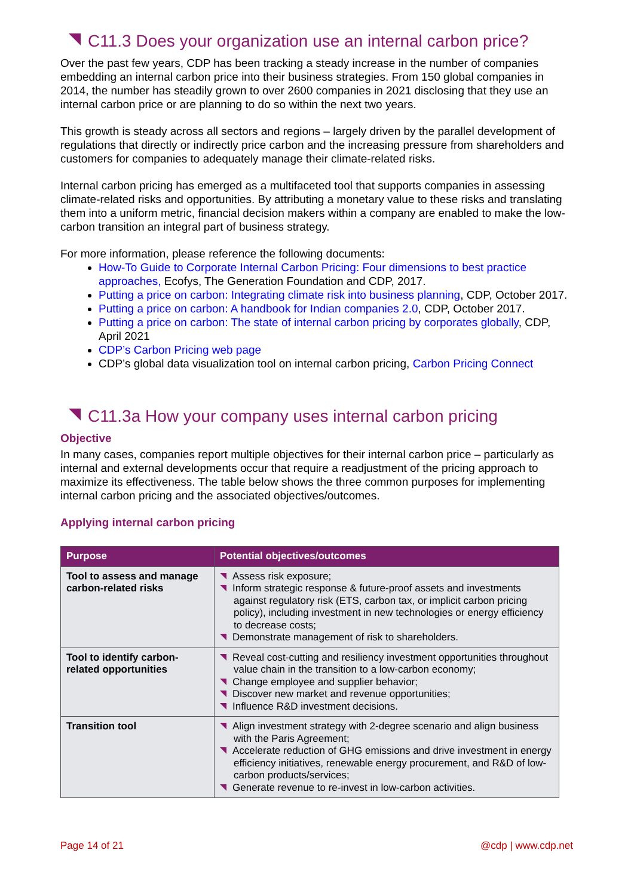C11.3 Does your organization use an internal carbon price?
Over the past few years, CDP has been tracking a steady increase in the number of companies embedding an internal carbon price into their business strategies. From 150 global companies in 2014, the number has steadily grown to over 2600 companies in 2021 disclosing that they use an internal carbon price or are planning to do so within the next two years.
This growth is steady across all sectors and regions – largely driven by the parallel development of regulations that directly or indirectly price carbon and the increasing pressure from shareholders and customers for companies to adequately manage their climate-related risks.
Internal carbon pricing has emerged as a multifaceted tool that supports companies in assessing climate-related risks and opportunities. By attributing a monetary value to these risks and translating them into a uniform metric, financial decision makers within a company are enabled to make the low-carbon transition an integral part of business strategy.
For more information, please reference the following documents:
How-To Guide to Corporate Internal Carbon Pricing: Four dimensions to best practice approaches, Ecofys, The Generation Foundation and CDP, 2017.
Putting a price on carbon: Integrating climate risk into business planning, CDP, October 2017.
Putting a price on carbon: A handbook for Indian companies 2.0, CDP, October 2017.
Putting a price on carbon: The state of internal carbon pricing by corporates globally, CDP, April 2021
CDP’s Carbon Pricing web page
CDP’s global data visualization tool on internal carbon pricing, Carbon Pricing Connect
C11.3a How your company uses internal carbon pricing
Objective
In many cases, companies report multiple objectives for their internal carbon price – particularly as internal and external developments occur that require a readjustment of the pricing approach to maximize its effectiveness. The table below shows the three common purposes for implementing internal carbon pricing and the associated objectives/outcomes.
Applying internal carbon pricing
| Purpose | Potential objectives/outcomes |
| --- | --- |
| Tool to assess and manage carbon-related risks | Assess risk exposure; Inform strategic response & future-proof assets and investments against regulatory risk (ETS, carbon tax, or implicit carbon pricing policy), including investment in new technologies or energy efficiency to decrease costs; Demonstrate management of risk to shareholders. |
| Tool to identify carbon-related opportunities | Reveal cost-cutting and resiliency investment opportunities throughout value chain in the transition to a low-carbon economy; Change employee and supplier behavior; Discover new market and revenue opportunities; Influence R&D investment decisions. |
| Transition tool | Align investment strategy with 2-degree scenario and align business with the Paris Agreement; Accelerate reduction of GHG emissions and drive investment in energy efficiency initiatives, renewable energy procurement, and R&D of low-carbon products/services; Generate revenue to re-invest in low-carbon activities. |
Page 14 of 21 @cdp | www.cdp.net